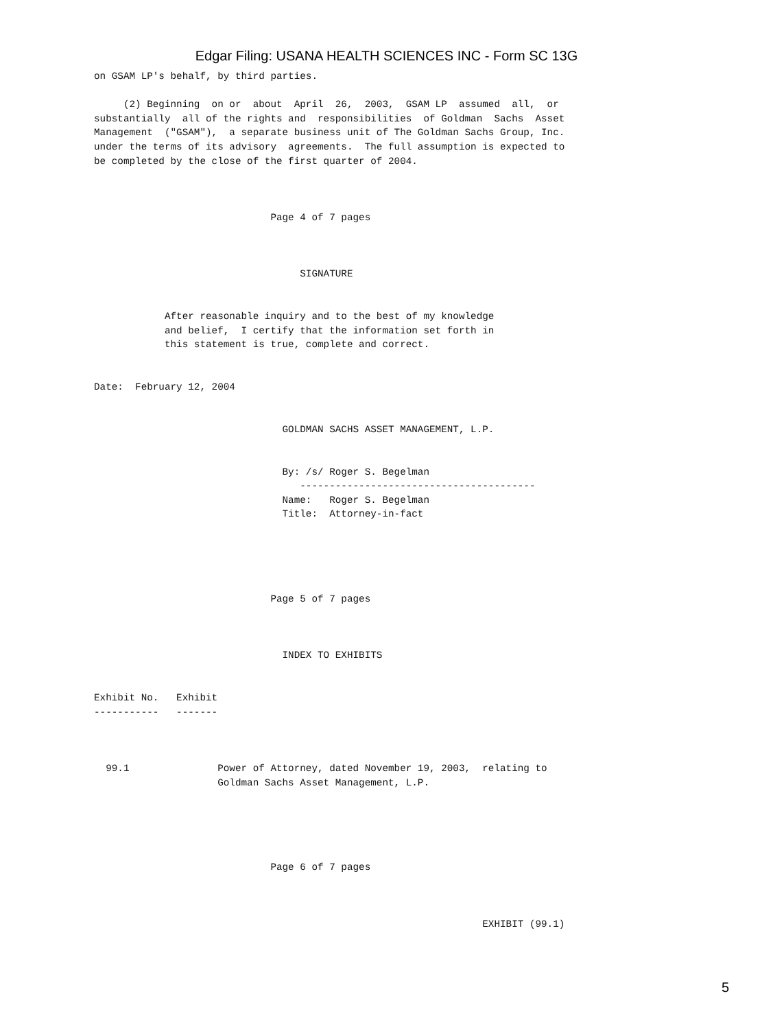Edgar Filing: USANA HEALTH SCIENCES INC - Form SC 13G
on GSAM LP's behalf, by third parties.

     (2) Beginning  on or  about  April  26,  2003,  GSAM LP  assumed  all,  or
substantially  all of the rights and  responsibilities  of Goldman  Sachs  Asset
Management  ("GSAM"),  a separate business unit of The Goldman Sachs Group, Inc.
under the terms of its advisory  agreements.  The full assumption is expected to
be completed by the close of the first quarter of 2004.



                              Page 4 of 7 pages



                                   SIGNATURE


            After reasonable inquiry and to the best of my knowledge
            and belief,  I certify that the information set forth in
            this statement is true, complete and correct.


Date:  February 12, 2004


                                GOLDMAN SACHS ASSET MANAGEMENT, L.P.


                                By: /s/ Roger S. Begelman
                                   ----------------------------------------
                                Name:   Roger S. Begelman
                                Title:  Attorney-in-fact





                              Page 5 of 7 pages



                                INDEX TO EXHIBITS


Exhibit No.   Exhibit
-----------   -------



  99.1               Power of Attorney, dated November 19, 2003,  relating to
                     Goldman Sachs Asset Management, L.P.





                              Page 6 of 7 pages



                                                                  EXHIBIT (99.1)
5